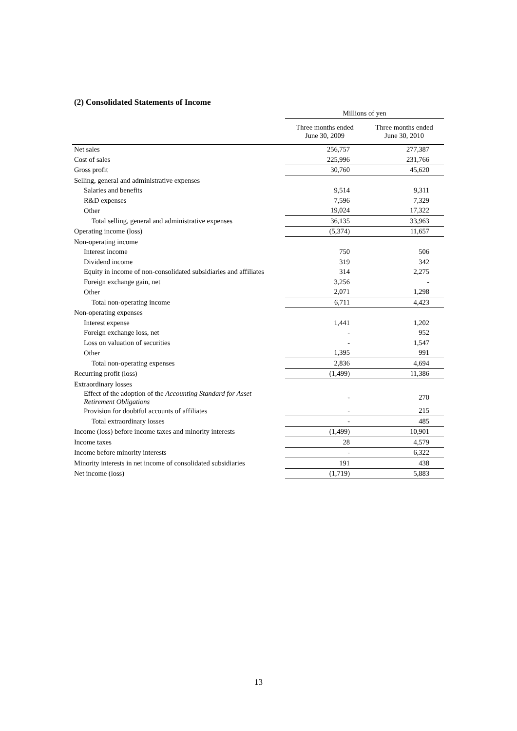(2) Consolidated Statements of Income
| | Millions of yen | |
| | Three months ended June 30, 2009 | Three months ended June 30, 2010 |
| Net sales | 256,757 | 277,387 |
| Cost of sales | 225,996 | 231,766 |
| Gross profit | 30,760 | 45,620 |
| Selling, general and administrative expenses | | |
| Salaries and benefits | 9,514 | 9,311 |
| R&D expenses | 7,596 | 7,329 |
| Other | 19,024 | 17,322 |
| Total selling, general and administrative expenses | 36,135 | 33,963 |
| Operating income (loss) | (5,374) | 11,657 |
| Non-operating income | | |
| Interest income | 750 | 506 |
| Dividend income | 319 | 342 |
| Equity in income of non-consolidated subsidiaries and affiliates | 314 | 2,275 |
| Foreign exchange gain, net | 3,256 | - |
| Other | 2,071 | 1,298 |
| Total non-operating income | 6,711 | 4,423 |
| Non-operating expenses | | |
| Interest expense | 1,441 | 1,202 |
| Foreign exchange loss, net | - | 952 |
| Loss on valuation of securities | - | 1,547 |
| Other | 1,395 | 991 |
| Total non-operating expenses | 2,836 | 4,694 |
| Recurring profit (loss) | (1,499) | 11,386 |
| Extraordinary losses | | |
| Effect of the adoption of the Accounting Standard for Asset Retirement Obligations | - | 270 |
| Provision for doubtful accounts of affiliates | - | 215 |
| Total extraordinary losses | - | 485 |
| Income (loss) before income taxes and minority interests | (1,499) | 10,901 |
| Income taxes | 28 | 4,579 |
| Income before minority interests | - | 6,322 |
| Minority interests in net income of consolidated subsidiaries | 191 | 438 |
| Net income (loss) | (1,719) | 5,883 |
13